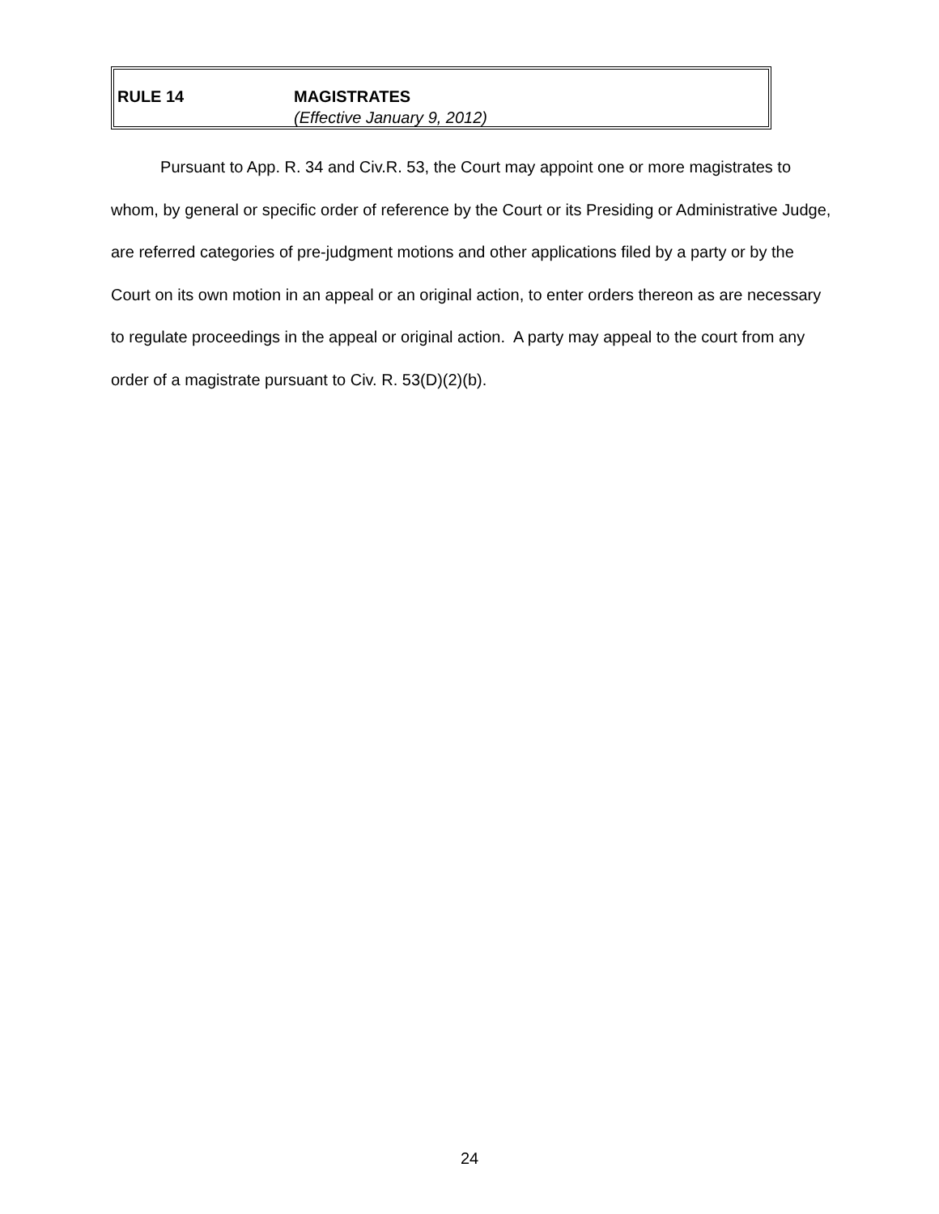RULE 14 MAGISTRATES
(Effective January 9, 2012)
Pursuant to App. R. 34 and Civ.R. 53, the Court may appoint one or more magistrates to whom, by general or specific order of reference by the Court or its Presiding or Administrative Judge, are referred categories of pre-judgment motions and other applications filed by a party or by the Court on its own motion in an appeal or an original action, to enter orders thereon as are necessary to regulate proceedings in the appeal or original action. A party may appeal to the court from any order of a magistrate pursuant to Civ. R. 53(D)(2)(b).
24